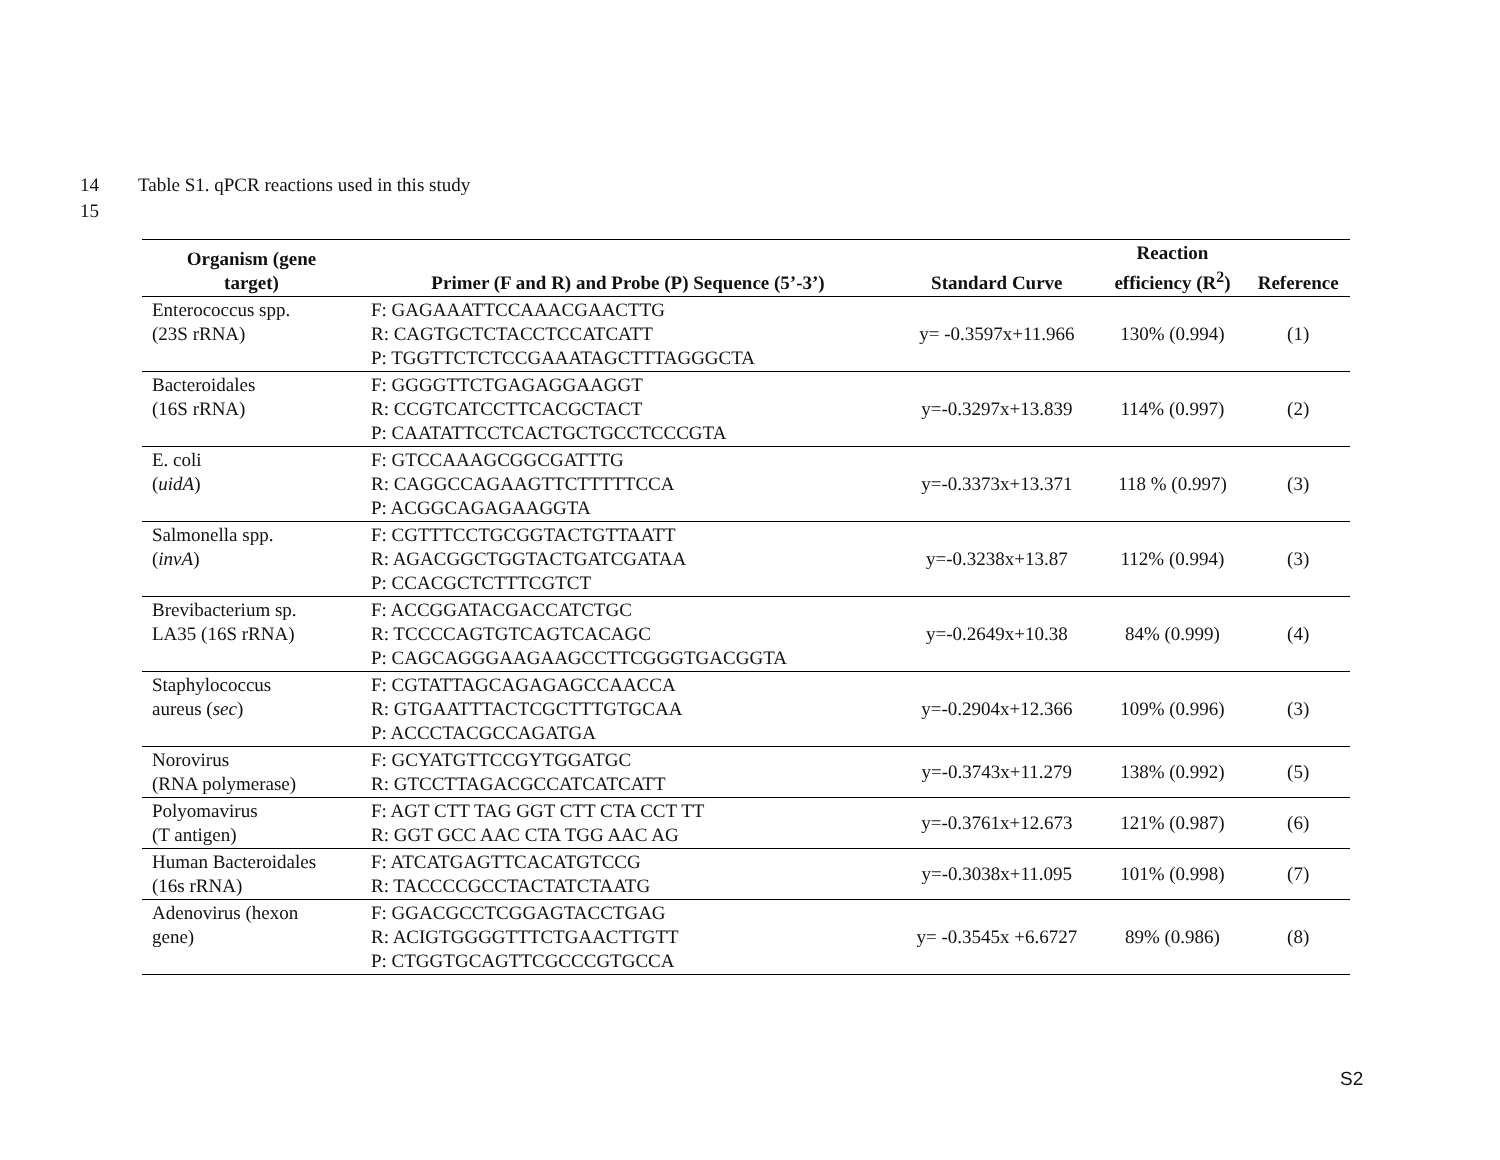14 Table S1. qPCR reactions used in this study
15
| Organism (gene target) | Primer (F and R) and Probe (P) Sequence (5’-3’) | Standard Curve | Reaction efficiency (R<sup>2</sup>) | Reference |
| --- | --- | --- | --- | --- |
| Enterococcus spp. (23S rRNA) | F: GAGAAATTCCAAACGAACTTG R: CAGTGCTCTACCTCCATCATT P: TGGTTCTCTCCGAAATAGCTTTAGGGCTA | y= -0.3597x+11.966 | 130% (0.994) | (1) |
| Bacteroidales (16S rRNA) | F: GGGGTTCTGAGAGGAAGGT R: CCGTCATCCTTCACGCTACT P: CAATATTCCTCACTGCTGCCTCCCGTA | y=-0.3297x+13.839 | 114% (0.997) | (2) |
| E. coli ( uidA ) | F: GTCCAAAGCGGCGATTTG R: CAGGCCAGAAGTTCTTTTTCCA P: ACGGCAGAGAAGGTA | y=-0.3373x+13.371 | 118 % (0.997) | (3) |
| Salmonella spp. ( invA ) | F: CGTTTCCTGCGGTACTGTTAATT R: AGACGGCTGGTACTGATCGATAA P: CCACGCTCTTTCGTCT | y=-0.3238x+13.87 | 112% (0.994) | (3) |
| Brevibacterium sp. LA35 (16S rRNA) | F: ACCGGATACGACCATCTGC R: TCCCCAGTGTCAGTCACAGC P: CAGCAGGGAAGAAGCCTTCGGGTGACGGTA | y=-0.2649x+10.38 | 84% (0.999) | (4) |
| Staphylococcus aureus ( sec ) | F: CGTATTAGCAGAGAGCCAACCA R: GTGAATTTACTCGCTTTGTGCAA P: ACCCTACGCCAGATGA | y=-0.2904x+12.366 | 109% (0.996) | (3) |
| Norovirus (RNA polymerase) | F: GCYATGTTCCGYTGGATGC R: GTCCTTAGACGCCATCATCATT | y=-0.3743x+11.279 | 138% (0.992) | (5) |
| Polyomavirus (T antigen) | F: AGT CTT TAG GGT CTT CTA CCT TT R: GGT GCC AAC CTA TGG AAC AG | y=-0.3761x+12.673 | 121% (0.987) | (6) |
| Human Bacteroidales (16s rRNA) | F: ATCATGAGTTCACATGTCCG R: TACCCCGCCTACTATCTAATG | y=-0.3038x+11.095 | 101% (0.998) | (7) |
| Adenovirus (hexon gene) | F: GGACGCCTCGGAGTACCTGAG R: ACIGTGGGGTTTCTGAACTTGTT P: CTGGTGCAGTTCGCCCGTGCCA | y= -0.3545x +6.6727 | 89% (0.986) | (8) |
S2